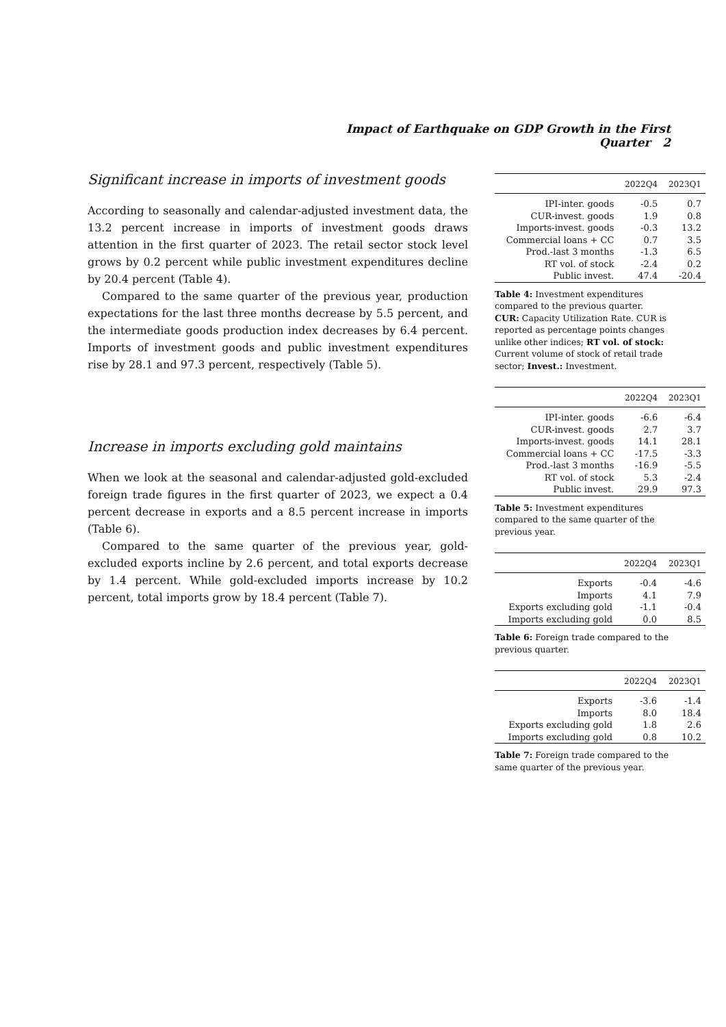Impact of Earthquake on GDP Growth in the First Quarter 2
Significant increase in imports of investment goods
According to seasonally and calendar-adjusted investment data, the 13.2 percent increase in imports of investment goods draws attention in the first quarter of 2023. The retail sector stock level grows by 0.2 percent while public investment expenditures decline by 20.4 percent (Table 4).
Compared to the same quarter of the previous year, production expectations for the last three months decrease by 5.5 percent, and the intermediate goods production index decreases by 6.4 percent. Imports of investment goods and public investment expenditures rise by 28.1 and 97.3 percent, respectively (Table 5).
Increase in imports excluding gold maintains
When we look at the seasonal and calendar-adjusted gold-excluded foreign trade figures in the first quarter of 2023, we expect a 0.4 percent decrease in exports and a 8.5 percent increase in imports (Table 6).
Compared to the same quarter of the previous year, gold-excluded exports incline by 2.6 percent, and total exports decrease by 1.4 percent. While gold-excluded imports increase by 10.2 percent, total imports grow by 18.4 percent (Table 7).
| | 2022Q4 | 2023Q1 |
| --- | --- | --- |
| IPI-inter. goods | -0.5 | 0.7 |
| CUR-invest. goods | 1.9 | 0.8 |
| Imports-invest. goods | -0.3 | 13.2 |
| Commercial loans + CC | 0.7 | 3.5 |
| Prod.-last 3 months | -1.3 | 6.5 |
| RT vol. of stock | -2.4 | 0.2 |
| Public invest. | 47.4 | -20.4 |
Table 4: Investment expenditures compared to the previous quarter. CUR: Capacity Utilization Rate. CUR is reported as percentage points changes unlike other indices; RT vol. of stock: Current volume of stock of retail trade sector; Invest.: Investment.
| | 2022Q4 | 2023Q1 |
| --- | --- | --- |
| IPI-inter. goods | -6.6 | -6.4 |
| CUR-invest. goods | 2.7 | 3.7 |
| Imports-invest. goods | 14.1 | 28.1 |
| Commercial loans + CC | -17.5 | -3.3 |
| Prod.-last 3 months | -16.9 | -5.5 |
| RT vol. of stock | 5.3 | -2.4 |
| Public invest. | 29.9 | 97.3 |
Table 5: Investment expenditures compared to the same quarter of the previous year.
| | 2022Q4 | 2023Q1 |
| --- | --- | --- |
| Exports | -0.4 | -4.6 |
| Imports | 4.1 | 7.9 |
| Exports excluding gold | -1.1 | -0.4 |
| Imports excluding gold | 0.0 | 8.5 |
Table 6: Foreign trade compared to the previous quarter.
| | 2022Q4 | 2023Q1 |
| --- | --- | --- |
| Exports | -3.6 | -1.4 |
| Imports | 8.0 | 18.4 |
| Exports excluding gold | 1.8 | 2.6 |
| Imports excluding gold | 0.8 | 10.2 |
Table 7: Foreign trade compared to the same quarter of the previous year.